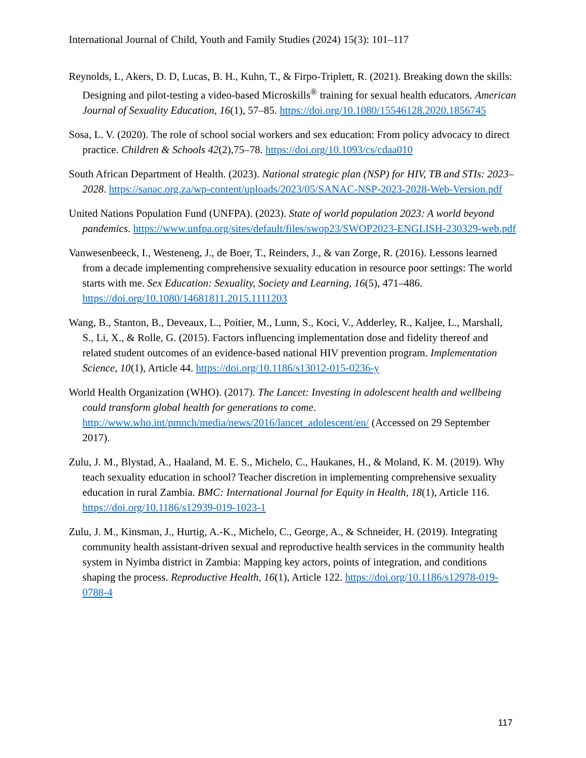International Journal of Child, Youth and Family Studies (2024) 15(3): 101–117
Reynolds, L, Akers, D. D, Lucas, B. H., Kuhn, T., & Firpo-Triplett, R. (2021). Breaking down the skills: Designing and pilot-testing a video-based Microskills<sup>®</sup> training for sexual health educators. American Journal of Sexuality Education, 16(1), 57–85. https://doi.org/10.1080/15546128.2020.1856745
Sosa, L. V. (2020). The role of school social workers and sex education: From policy advocacy to direct practice. Children & Schools 42(2),75–78. https://doi.org/10.1093/cs/cdaa010
South African Department of Health. (2023). National strategic plan (NSP) for HIV, TB and STIs: 2023–2028. https://sanac.org.za/wp-content/uploads/2023/05/SANAC-NSP-2023-2028-Web-Version.pdf
United Nations Population Fund (UNFPA). (2023). State of world population 2023: A world beyond pandemics. https://www.unfpa.org/sites/default/files/swop23/SWOP2023-ENGLISH-230329-web.pdf
Vanwesenbeeck, I., Westeneng, J., de Boer, T., Reinders, J., & van Zorge, R. (2016). Lessons learned from a decade implementing comprehensive sexuality education in resource poor settings: The world starts with me. Sex Education: Sexuality, Society and Learning, 16(5), 471–486. https://doi.org/10.1080/14681811.2015.1111203
Wang, B., Stanton, B., Deveaux, L., Poitier, M., Lunn, S., Koci, V., Adderley, R., Kaljee, L., Marshall, S., Li, X., & Rolle, G. (2015). Factors influencing implementation dose and fidelity thereof and related student outcomes of an evidence-based national HIV prevention program. Implementation Science, 10(1), Article 44. https://doi.org/10.1186/s13012-015-0236-y
World Health Organization (WHO). (2017). The Lancet: Investing in adolescent health and wellbeing could transform global health for generations to come. http://www.who.int/pmnch/media/news/2016/lancet_adolescent/en/ (Accessed on 29 September 2017).
Zulu, J. M., Blystad, A., Haaland, M. E. S., Michelo, C., Haukanes, H., & Moland, K. M. (2019). Why teach sexuality education in school? Teacher discretion in implementing comprehensive sexuality education in rural Zambia. BMC: International Journal for Equity in Health, 18(1), Article 116. https://doi.org/10.1186/s12939-019-1023-1
Zulu, J. M., Kinsman, J., Hurtig, A.-K., Michelo, C., George, A., & Schneider, H. (2019). Integrating community health assistant-driven sexual and reproductive health services in the community health system in Nyimba district in Zambia: Mapping key actors, points of integration, and conditions shaping the process. Reproductive Health, 16(1), Article 122. https://doi.org/10.1186/s12978-019-0788-4
117